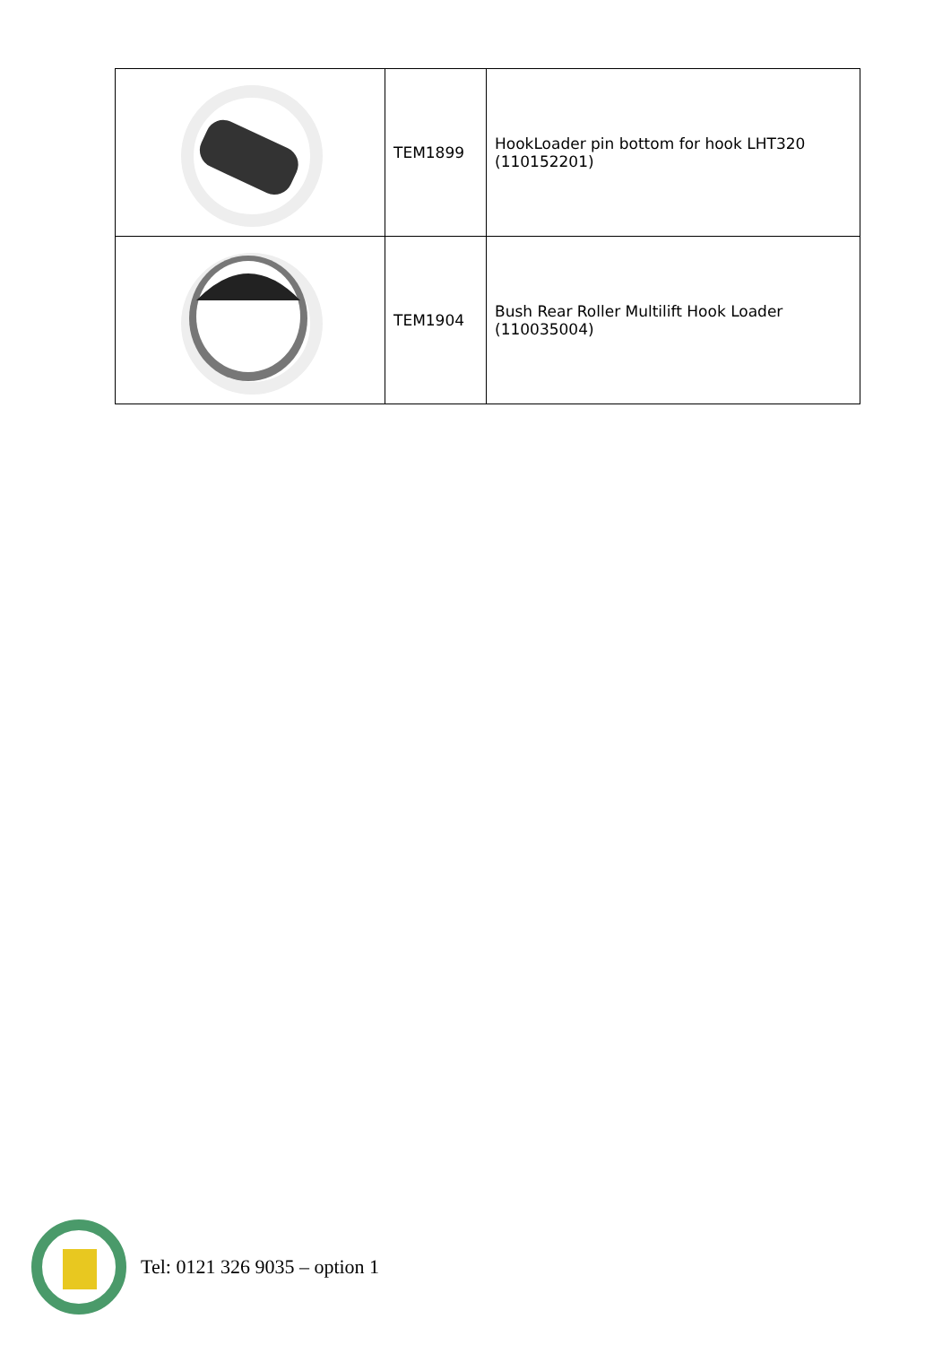| | TEM1899 | HookLoader pin bottom for hook LHT320 (110152201) |
| | TEM1904 | Bush Rear Roller Multilift Hook Loader (110035004) |
Tel: 0121 326 9035 – option 1